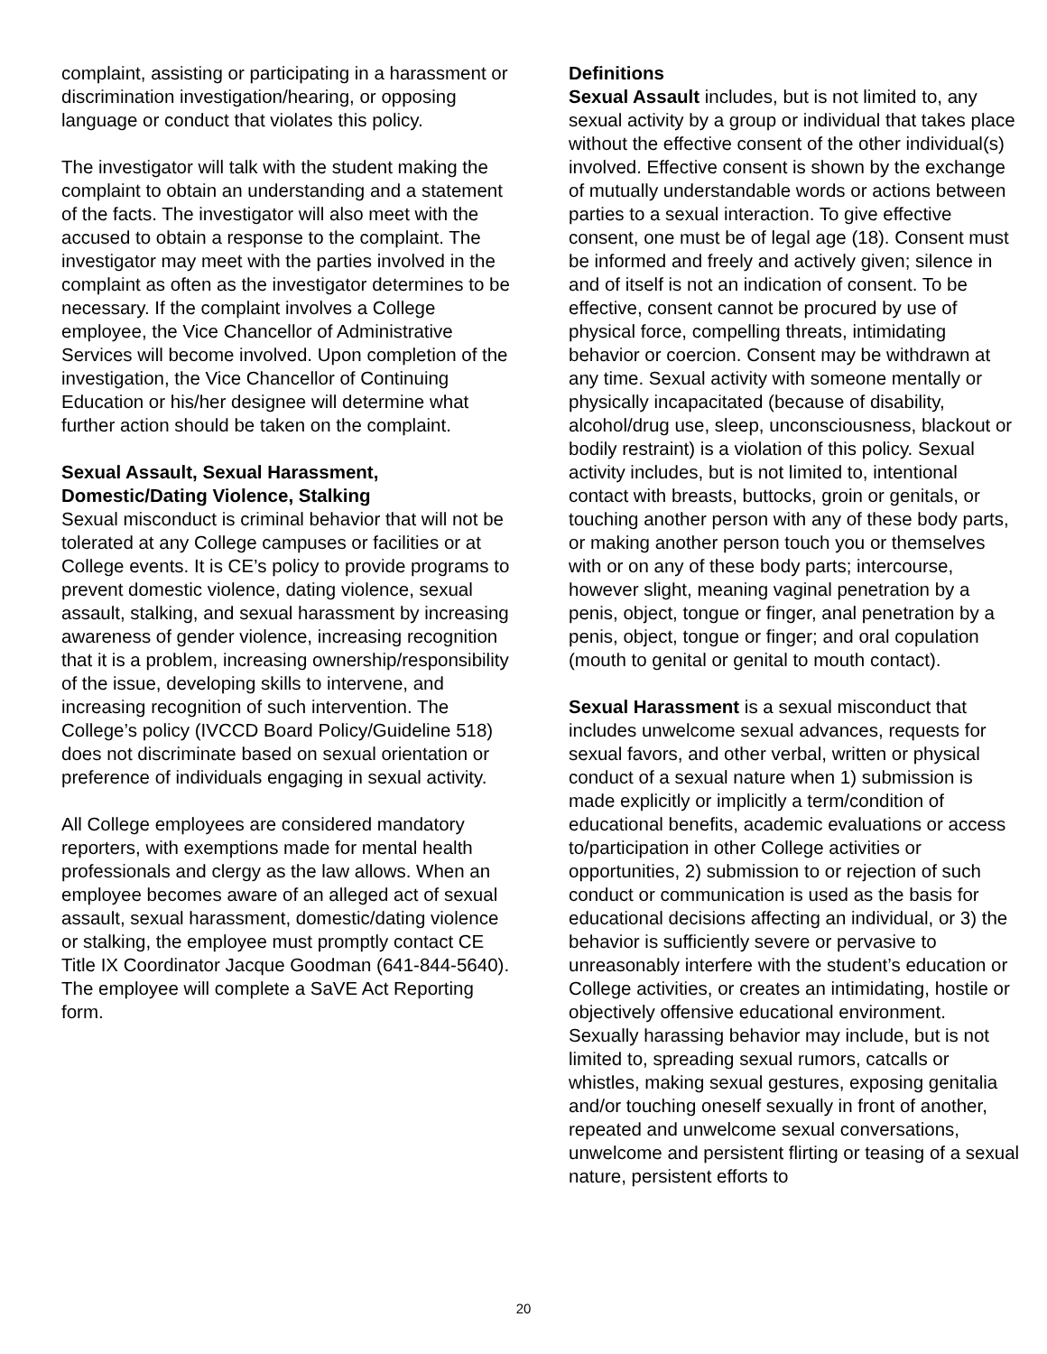complaint, assisting or participating in a harassment or discrimination investigation/hearing, or opposing language or conduct that violates this policy.
The investigator will talk with the student making the complaint to obtain an understanding and a statement of the facts. The investigator will also meet with the accused to obtain a response to the complaint. The investigator may meet with the parties involved in the complaint as often as the investigator determines to be necessary. If the complaint involves a College employee, the Vice Chancellor of Administrative Services will become involved. Upon completion of the investigation, the Vice Chancellor of Continuing Education or his/her designee will determine what further action should be taken on the complaint.
Sexual Assault, Sexual Harassment, Domestic/Dating Violence, Stalking
Sexual misconduct is criminal behavior that will not be tolerated at any College campuses or facilities or at College events. It is CE’s policy to provide programs to prevent domestic violence, dating violence, sexual assault, stalking, and sexual harassment by increasing awareness of gender violence, increasing recognition that it is a problem, increasing ownership/responsibility of the issue, developing skills to intervene, and increasing recognition of such intervention. The College’s policy (IVCCD Board Policy/Guideline 518) does not discriminate based on sexual orientation or preference of individuals engaging in sexual activity.
All College employees are considered mandatory reporters, with exemptions made for mental health professionals and clergy as the law allows. When an employee becomes aware of an alleged act of sexual assault, sexual harassment, domestic/dating violence or stalking, the employee must promptly contact CE Title IX Coordinator Jacque Goodman (641-844-5640). The employee will complete a SaVE Act Reporting form.
Definitions
Sexual Assault includes, but is not limited to, any sexual activity by a group or individual that takes place without the effective consent of the other individual(s) involved. Effective consent is shown by the exchange of mutually understandable words or actions between parties to a sexual interaction. To give effective consent, one must be of legal age (18). Consent must be informed and freely and actively given; silence in and of itself is not an indication of consent. To be effective, consent cannot be procured by use of physical force, compelling threats, intimidating behavior or coercion. Consent may be withdrawn at any time. Sexual activity with someone mentally or physically incapacitated (because of disability, alcohol/drug use, sleep, unconsciousness, blackout or bodily restraint) is a violation of this policy. Sexual activity includes, but is not limited to, intentional contact with breasts, buttocks, groin or genitals, or touching another person with any of these body parts, or making another person touch you or themselves with or on any of these body parts; intercourse, however slight, meaning vaginal penetration by a penis, object, tongue or finger, anal penetration by a penis, object, tongue or finger; and oral copulation (mouth to genital or genital to mouth contact).
Sexual Harassment is a sexual misconduct that includes unwelcome sexual advances, requests for sexual favors, and other verbal, written or physical conduct of a sexual nature when 1) submission is made explicitly or implicitly a term/condition of educational benefits, academic evaluations or access to/participation in other College activities or opportunities, 2) submission to or rejection of such conduct or communication is used as the basis for educational decisions affecting an individual, or 3) the behavior is sufficiently severe or pervasive to unreasonably interfere with the student’s education or College activities, or creates an intimidating, hostile or objectively offensive educational environment. Sexually harassing behavior may include, but is not limited to, spreading sexual rumors, catcalls or whistles, making sexual gestures, exposing genitalia and/or touching oneself sexually in front of another, repeated and unwelcome sexual conversations, unwelcome and persistent flirting or teasing of a sexual nature, persistent efforts to
20